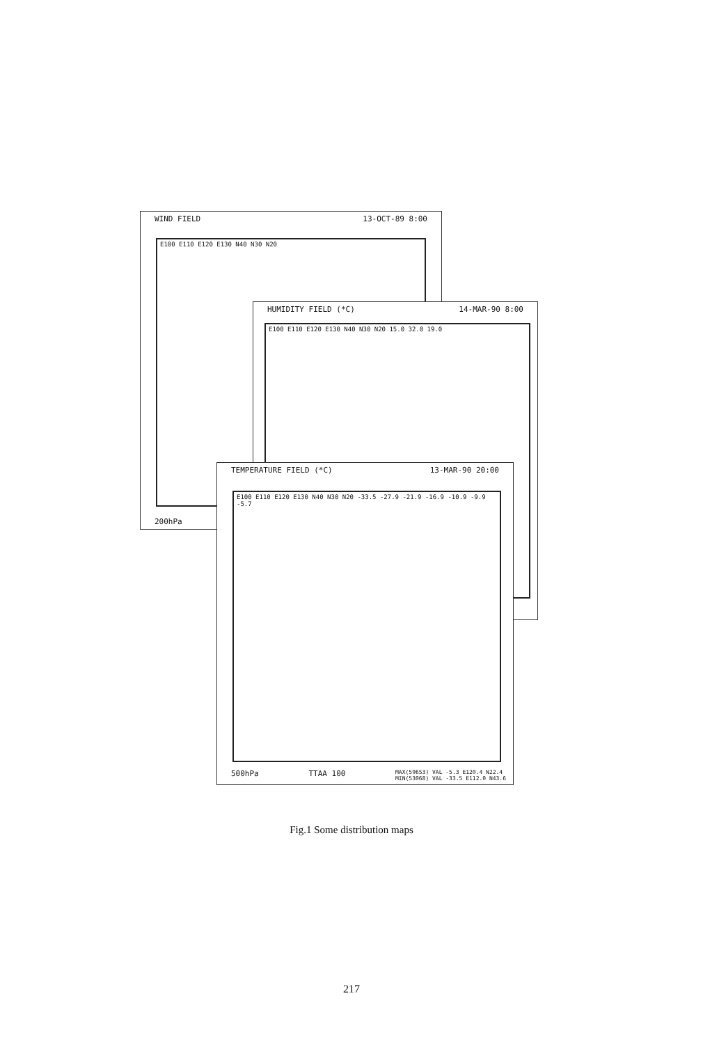WIND FIELD 13-OCT-89 8:00
E100 E110 E120 E130 N40 N30 N20
200hPa
HUMIDITY FIELD (*C) 14-MAR-90 8:00
E100 E110 E120 E130 N40 N30 N20 15.0 32.0 19.0
TEMPERATURE FIELD (*C) 13-MAR-90 20:00
E100 E110 E120 E130 N40 N30 N20 -33.5 -27.9 -21.9 -16.9 -10.9 -9.9 -5.7
500hPa TTAA 100 MAX(59653) VAL -5.3 E120.4 N22.4
MIN(53068) VAL -33.5 E112.0 N43.6
Fig.1 Some distribution maps
217